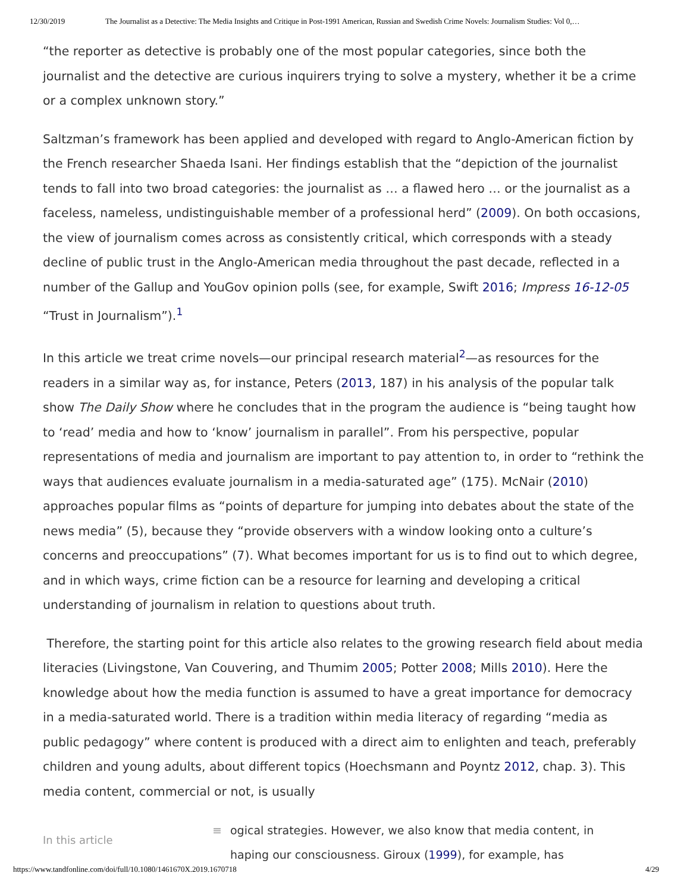12/30/2019 The Journalist as a Detective: The Media Insights and Critique in Post-1991 American, Russian and Swedish Crime Novels: Journalism Studies: Vol 0,…
“the reporter as detective is probably one of the most popular categories, since both the journalist and the detective are curious inquirers trying to solve a mystery, whether it be a crime or a complex unknown story.”
Saltzman’s framework has been applied and developed with regard to Anglo-American fiction by the French researcher Shaeda Isani. Her findings establish that the “depiction of the journalist tends to fall into two broad categories: the journalist as … a flawed hero … or the journalist as a faceless, nameless, undistinguishable member of a professional herd” (2009). On both occasions, the view of journalism comes across as consistently critical, which corresponds with a steady decline of public trust in the Anglo-American media throughout the past decade, reflected in a number of the Gallup and YouGov opinion polls (see, for example, Swift 2016; Impress 16-12-05 “Trust in Journalism”).<sup>1</sup>
In this article we treat crime novels—our principal research material<sup>2</sup>—as resources for the readers in a similar way as, for instance, Peters (2013, 187) in his analysis of the popular talk show The Daily Show where he concludes that in the program the audience is “being taught how to ‘read’ media and how to ‘know’ journalism in parallel”. From his perspective, popular representations of media and journalism are important to pay attention to, in order to “rethink the ways that audiences evaluate journalism in a media-saturated age” (175). McNair (2010) approaches popular films as “points of departure for jumping into debates about the state of the news media” (5), because they “provide observers with a window looking onto a culture’s concerns and preoccupations” (7). What becomes important for us is to find out to which degree, and in which ways, crime fiction can be a resource for learning and developing a critical understanding of journalism in relation to questions about truth.
Therefore, the starting point for this article also relates to the growing research field about media literacies (Livingstone, Van Couvering, and Thumim 2005; Potter 2008; Mills 2010). Here the knowledge about how the media function is assumed to have a great importance for democracy in a media-saturated world. There is a tradition within media literacy of regarding “media as public pedagogy” where content is produced with a direct aim to enlighten and teach, preferably children and young adults, about different topics (Hoechsmann and Poyntz 2012, chap. 3). This media content, commercial or not, is usually
In this article
≡ ogical strategies. However, we also know that media content, in
haping our consciousness. Giroux (1999), for example, has
https://www.tandfonline.com/doi/full/10.1080/1461670X.2019.1670718 4/29